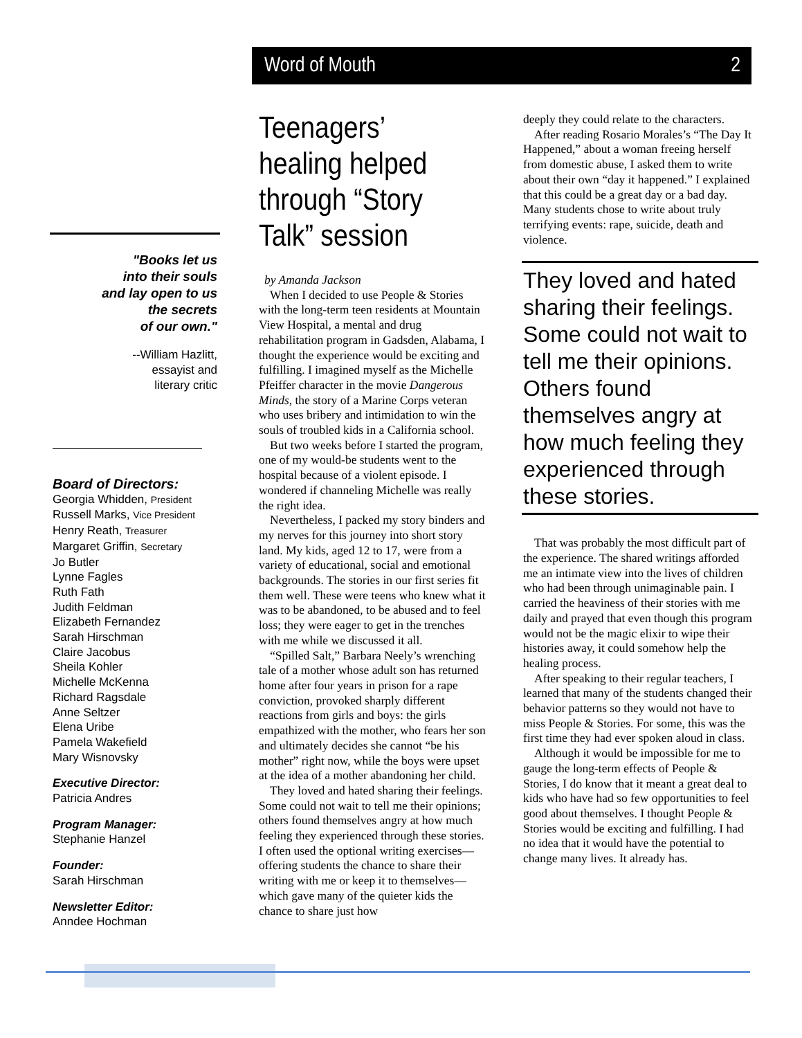Word of Mouth 2
"Books let us
into their souls
and lay open to us
the secrets
of our own."
--William Hazlitt,
essayist and
literary critic
Board of Directors:
Georgia Whidden, President
Russell Marks, Vice President
Henry Reath, Treasurer
Margaret Griffin, Secretary
Jo Butler
Lynne Fagles
Ruth Fath
Judith Feldman
Elizabeth Fernandez
Sarah Hirschman
Claire Jacobus
Sheila Kohler
Michelle McKenna
Richard Ragsdale
Anne Seltzer
Elena Uribe
Pamela Wakefield
Mary Wisnovsky
Executive Director:
Patricia Andres
Program Manager:
Stephanie Hanzel
Founder:
Sarah Hirschman
Newsletter Editor:
Anndee Hochman
Teenagers’ healing helped through “Story Talk” session
by Amanda Jackson
When I decided to use People & Stories with the long-term teen residents at Mountain View Hospital, a mental and drug rehabilitation program in Gadsden, Alabama, I thought the experience would be exciting and fulfilling. I imagined myself as the Michelle Pfeiffer character in the movie Dangerous Minds, the story of a Marine Corps veteran who uses bribery and intimidation to win the souls of troubled kids in a California school.
But two weeks before I started the program, one of my would-be students went to the hospital because of a violent episode. I wondered if channeling Michelle was really the right idea.
Nevertheless, I packed my story binders and my nerves for this journey into short story land. My kids, aged 12 to 17, were from a variety of educational, social and emotional backgrounds. The stories in our first series fit them well. These were teens who knew what it was to be abandoned, to be abused and to feel loss; they were eager to get in the trenches with me while we discussed it all.
“Spilled Salt,” Barbara Neely’s wrenching tale of a mother whose adult son has returned home after four years in prison for a rape conviction, provoked sharply different reactions from girls and boys: the girls empathized with the mother, who fears her son and ultimately decides she cannot “be his mother” right now, while the boys were upset at the idea of a mother abandoning her child.
They loved and hated sharing their feelings. Some could not wait to tell me their opinions; others found themselves angry at how much feeling they experienced through these stories. I often used the optional writing exercises—offering students the chance to share their writing with me or keep it to themselves—which gave many of the quieter kids the chance to share just how
deeply they could relate to the characters.
After reading Rosario Morales’s “The Day It Happened,” about a woman freeing herself from domestic abuse, I asked them to write about their own “day it happened.” I explained that this could be a great day or a bad day. Many students chose to write about truly terrifying events: rape, suicide, death and violence.
They loved and hated sharing their feelings. Some could not wait to tell me their opinions. Others found themselves angry at how much feeling they experienced through these stories.
That was probably the most difficult part of the experience. The shared writings afforded me an intimate view into the lives of children who had been through unimaginable pain. I carried the heaviness of their stories with me daily and prayed that even though this program would not be the magic elixir to wipe their histories away, it could somehow help the healing process.
After speaking to their regular teachers, I learned that many of the students changed their behavior patterns so they would not have to miss People & Stories. For some, this was the first time they had ever spoken aloud in class.
Although it would be impossible for me to gauge the long-term effects of People & Stories, I do know that it meant a great deal to kids who have had so few opportunities to feel good about themselves. I thought People & Stories would be exciting and fulfilling. I had no idea that it would have the potential to change many lives. It already has.